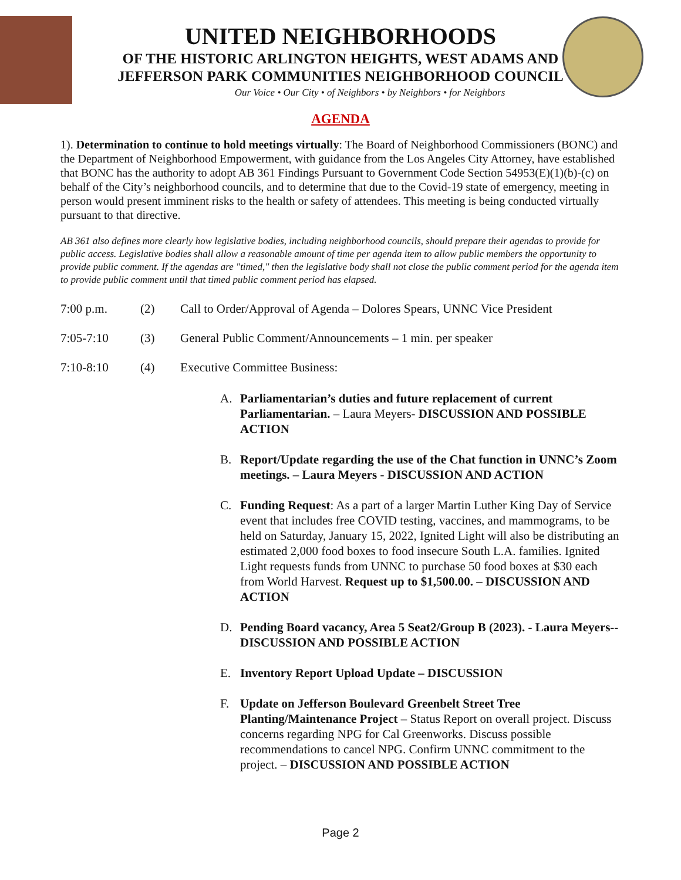UNITED NEIGHBORHOODS
OF THE HISTORIC ARLINGTON HEIGHTS, WEST ADAMS AND
JEFFERSON PARK COMMUNITIES NEIGHBORHOOD COUNCIL
Our Voice • Our City • of Neighbors • by Neighbors • for Neighbors
AGENDA
1). Determination to continue to hold meetings virtually: The Board of Neighborhood Commissioners (BONC) and the Department of Neighborhood Empowerment, with guidance from the Los Angeles City Attorney, have established that BONC has the authority to adopt AB 361 Findings Pursuant to Government Code Section 54953(E)(1)(b)-(c) on behalf of the City’s neighborhood councils, and to determine that due to the Covid-19 state of emergency, meeting in person would present imminent risks to the health or safety of attendees. This meeting is being conducted virtually pursuant to that directive.
AB 361 also defines more clearly how legislative bodies, including neighborhood councils, should prepare their agendas to provide for public access. Legislative bodies shall allow a reasonable amount of time per agenda item to allow public members the opportunity to provide public comment. If the agendas are "timed," then the legislative body shall not close the public comment period for the agenda item to provide public comment until that timed public comment period has elapsed.
7:00 p.m. (2) Call to Order/Approval of Agenda – Dolores Spears, UNNC Vice President
7:05-7:10 (3) General Public Comment/Announcements – 1 min. per speaker
7:10-8:10 (4) Executive Committee Business:
A. Parliamentarian’s duties and future replacement of current Parliamentarian. – Laura Meyers- DISCUSSION AND POSSIBLE ACTION
B. Report/Update regarding the use of the Chat function in UNNC’s Zoom meetings. – Laura Meyers - DISCUSSION AND ACTION
C. Funding Request: As a part of a larger Martin Luther King Day of Service event that includes free COVID testing, vaccines, and mammograms, to be held on Saturday, January 15, 2022, Ignited Light will also be distributing an estimated 2,000 food boxes to food insecure South L.A. families. Ignited Light requests funds from UNNC to purchase 50 food boxes at $30 each from World Harvest. Request up to $1,500.00. – DISCUSSION AND ACTION
D. Pending Board vacancy, Area 5 Seat2/Group B (2023). - Laura Meyers-- DISCUSSION AND POSSIBLE ACTION
E. Inventory Report Upload Update – DISCUSSION
F. Update on Jefferson Boulevard Greenbelt Street Tree Planting/Maintenance Project – Status Report on overall project. Discuss concerns regarding NPG for Cal Greenworks. Discuss possible recommendations to cancel NPG. Confirm UNNC commitment to the project. – DISCUSSION AND POSSIBLE ACTION
Page 2